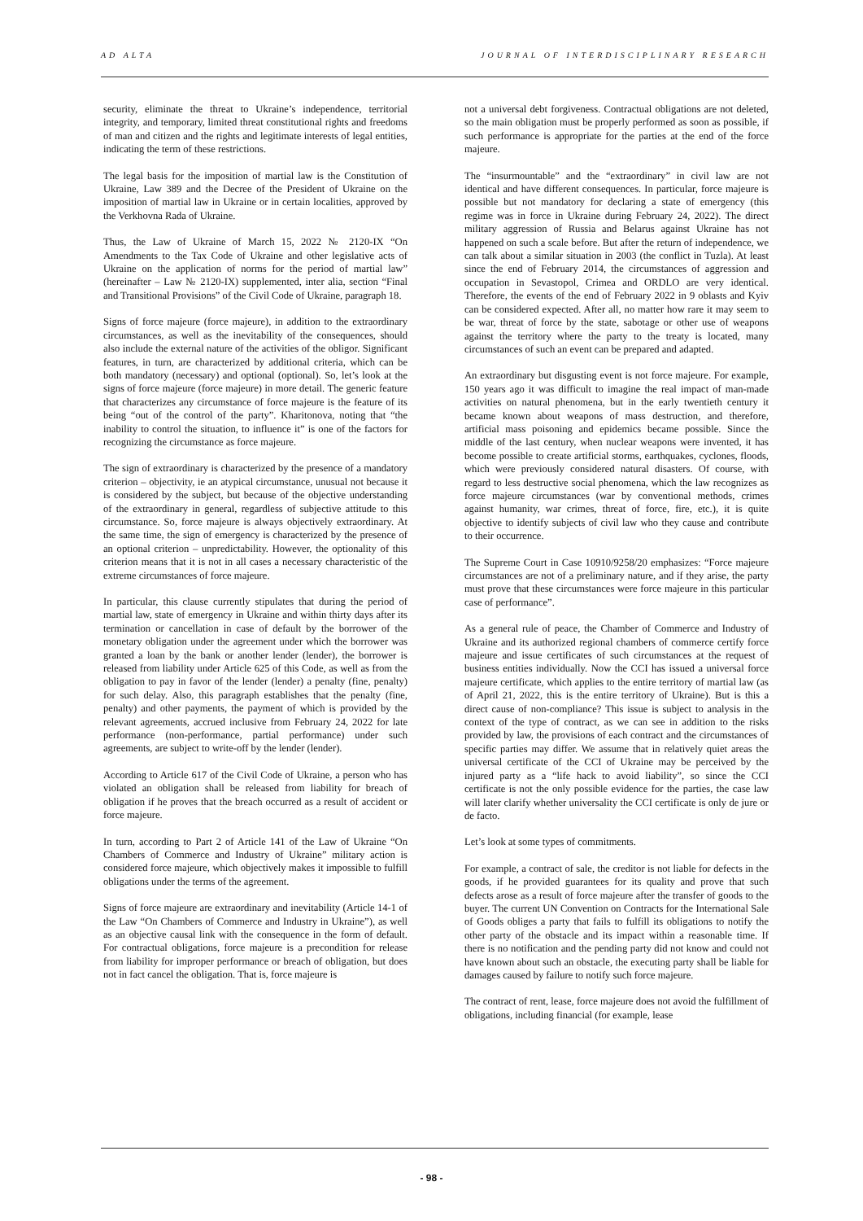AD ALTA JOURNAL OF INTERDISCIPLINARY RESEARCH
security, eliminate the threat to Ukraine’s independence, territorial integrity, and temporary, limited threat constitutional rights and freedoms of man and citizen and the rights and legitimate interests of legal entities, indicating the term of these restrictions.
The legal basis for the imposition of martial law is the Constitution of Ukraine, Law 389 and the Decree of the President of Ukraine on the imposition of martial law in Ukraine or in certain localities, approved by the Verkhovna Rada of Ukraine.
Thus, the Law of Ukraine of March 15, 2022 № 2120-IX “On Amendments to the Tax Code of Ukraine and other legislative acts of Ukraine on the application of norms for the period of martial law” (hereinafter – Law № 2120-IX) supplemented, inter alia, section “Final and Transitional Provisions” of the Civil Code of Ukraine, paragraph 18.
Signs of force majeure (force majeure), in addition to the extraordinary circumstances, as well as the inevitability of the consequences, should also include the external nature of the activities of the obligor. Significant features, in turn, are characterized by additional criteria, which can be both mandatory (necessary) and optional (optional). So, let’s look at the signs of force majeure (force majeure) in more detail. The generic feature that characterizes any circumstance of force majeure is the feature of its being “out of the control of the party”. Kharitonova, noting that “the inability to control the situation, to influence it” is one of the factors for recognizing the circumstance as force majeure.
The sign of extraordinary is characterized by the presence of a mandatory criterion – objectivity, ie an atypical circumstance, unusual not because it is considered by the subject, but because of the objective understanding of the extraordinary in general, regardless of subjective attitude to this circumstance. So, force majeure is always objectively extraordinary. At the same time, the sign of emergency is characterized by the presence of an optional criterion – unpredictability. However, the optionality of this criterion means that it is not in all cases a necessary characteristic of the extreme circumstances of force majeure.
In particular, this clause currently stipulates that during the period of martial law, state of emergency in Ukraine and within thirty days after its termination or cancellation in case of default by the borrower of the monetary obligation under the agreement under which the borrower was granted a loan by the bank or another lender (lender), the borrower is released from liability under Article 625 of this Code, as well as from the obligation to pay in favor of the lender (lender) a penalty (fine, penalty) for such delay. Also, this paragraph establishes that the penalty (fine, penalty) and other payments, the payment of which is provided by the relevant agreements, accrued inclusive from February 24, 2022 for late performance (non-performance, partial performance) under such agreements, are subject to write-off by the lender (lender).
According to Article 617 of the Civil Code of Ukraine, a person who has violated an obligation shall be released from liability for breach of obligation if he proves that the breach occurred as a result of accident or force majeure.
In turn, according to Part 2 of Article 141 of the Law of Ukraine “On Chambers of Commerce and Industry of Ukraine” military action is considered force majeure, which objectively makes it impossible to fulfill obligations under the terms of the agreement.
Signs of force majeure are extraordinary and inevitability (Article 14-1 of the Law “On Chambers of Commerce and Industry in Ukraine”), as well as an objective causal link with the consequence in the form of default. For contractual obligations, force majeure is a precondition for release from liability for improper performance or breach of obligation, but does not in fact cancel the obligation. That is, force majeure is
not a universal debt forgiveness. Contractual obligations are not deleted, so the main obligation must be properly performed as soon as possible, if such performance is appropriate for the parties at the end of the force majeure.
The “insurmountable” and the “extraordinary” in civil law are not identical and have different consequences. In particular, force majeure is possible but not mandatory for declaring a state of emergency (this regime was in force in Ukraine during February 24, 2022). The direct military aggression of Russia and Belarus against Ukraine has not happened on such a scale before. But after the return of independence, we can talk about a similar situation in 2003 (the conflict in Tuzla). At least since the end of February 2014, the circumstances of aggression and occupation in Sevastopol, Crimea and ORDLO are very identical. Therefore, the events of the end of February 2022 in 9 oblasts and Kyiv can be considered expected. After all, no matter how rare it may seem to be war, threat of force by the state, sabotage or other use of weapons against the territory where the party to the treaty is located, many circumstances of such an event can be prepared and adapted.
An extraordinary but disgusting event is not force majeure. For example, 150 years ago it was difficult to imagine the real impact of man-made activities on natural phenomena, but in the early twentieth century it became known about weapons of mass destruction, and therefore, artificial mass poisoning and epidemics became possible. Since the middle of the last century, when nuclear weapons were invented, it has become possible to create artificial storms, earthquakes, cyclones, floods, which were previously considered natural disasters. Of course, with regard to less destructive social phenomena, which the law recognizes as force majeure circumstances (war by conventional methods, crimes against humanity, war crimes, threat of force, fire, etc.), it is quite objective to identify subjects of civil law who they cause and contribute to their occurrence.
The Supreme Court in Case 10910/9258/20 emphasizes: “Force majeure circumstances are not of a preliminary nature, and if they arise, the party must prove that these circumstances were force majeure in this particular case of performance”.
As a general rule of peace, the Chamber of Commerce and Industry of Ukraine and its authorized regional chambers of commerce certify force majeure and issue certificates of such circumstances at the request of business entities individually. Now the CCI has issued a universal force majeure certificate, which applies to the entire territory of martial law (as of April 21, 2022, this is the entire territory of Ukraine). But is this a direct cause of non-compliance? This issue is subject to analysis in the context of the type of contract, as we can see in addition to the risks provided by law, the provisions of each contract and the circumstances of specific parties may differ. We assume that in relatively quiet areas the universal certificate of the CCI of Ukraine may be perceived by the injured party as a “life hack to avoid liability”, so since the CCI certificate is not the only possible evidence for the parties, the case law will later clarify whether universality the CCI certificate is only de jure or de facto.
Let’s look at some types of commitments.
For example, a contract of sale, the creditor is not liable for defects in the goods, if he provided guarantees for its quality and prove that such defects arose as a result of force majeure after the transfer of goods to the buyer. The current UN Convention on Contracts for the International Sale of Goods obliges a party that fails to fulfill its obligations to notify the other party of the obstacle and its impact within a reasonable time. If there is no notification and the pending party did not know and could not have known about such an obstacle, the executing party shall be liable for damages caused by failure to notify such force majeure.
The contract of rent, lease, force majeure does not avoid the fulfillment of obligations, including financial (for example, lease
- 98 -